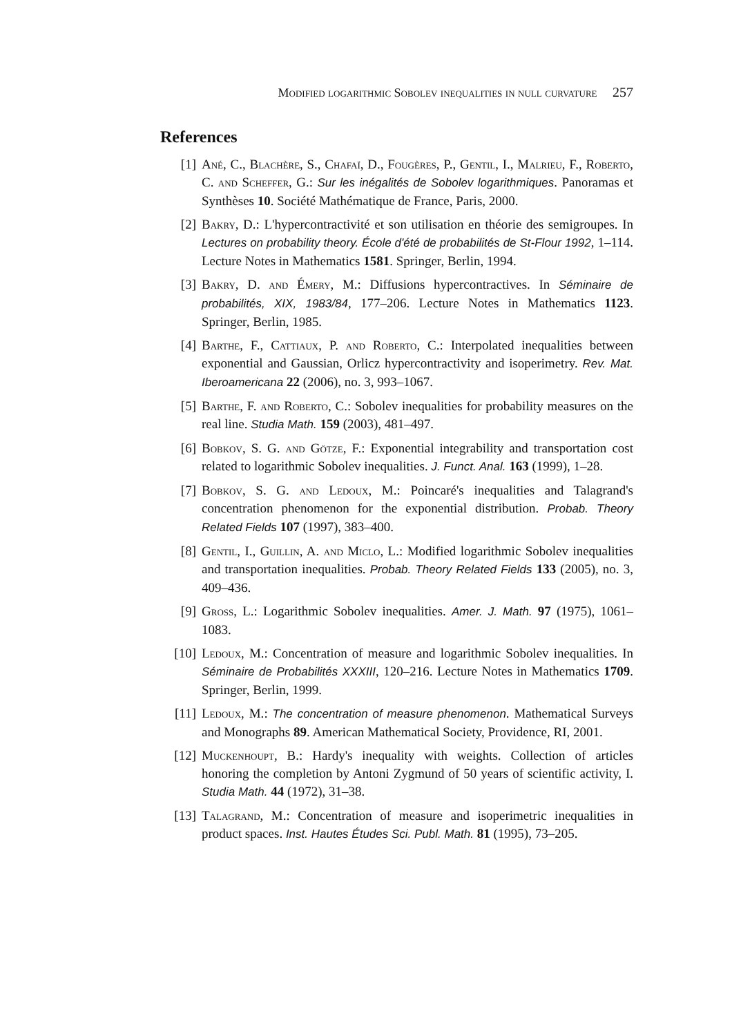Modified logarithmic Sobolev inequalities in null curvature 257
References
[1] Ané, C., Blachère, S., Chafaï, D., Fougères, P., Gentil, I., Malrieu, F., Roberto, C. and Scheffer, G.: Sur les inégalités de Sobolev logarithmiques. Panoramas et Synthèses 10. Société Mathématique de France, Paris, 2000.
[2] Bakry, D.: L'hypercontractivité et son utilisation en théorie des semigroupes. In Lectures on probability theory. École d'été de probabilités de St-Flour 1992, 1–114. Lecture Notes in Mathematics 1581. Springer, Berlin, 1994.
[3] Bakry, D. and Émery, M.: Diffusions hypercontractives. In Séminaire de probabilités, XIX, 1983/84, 177–206. Lecture Notes in Mathematics 1123. Springer, Berlin, 1985.
[4] Barthe, F., Cattiaux, P. and Roberto, C.: Interpolated inequalities between exponential and Gaussian, Orlicz hypercontractivity and isoperimetry. Rev. Mat. Iberoamericana 22 (2006), no. 3, 993–1067.
[5] Barthe, F. and Roberto, C.: Sobolev inequalities for probability measures on the real line. Studia Math. 159 (2003), 481–497.
[6] Bobkov, S. G. and Götze, F.: Exponential integrability and transportation cost related to logarithmic Sobolev inequalities. J. Funct. Anal. 163 (1999), 1–28.
[7] Bobkov, S. G. and Ledoux, M.: Poincaré's inequalities and Talagrand's concentration phenomenon for the exponential distribution. Probab. Theory Related Fields 107 (1997), 383–400.
[8] Gentil, I., Guillin, A. and Miclo, L.: Modified logarithmic Sobolev inequalities and transportation inequalities. Probab. Theory Related Fields 133 (2005), no. 3, 409–436.
[9] Gross, L.: Logarithmic Sobolev inequalities. Amer. J. Math. 97 (1975), 1061–1083.
[10] Ledoux, M.: Concentration of measure and logarithmic Sobolev inequalities. In Séminaire de Probabilités XXXIII, 120–216. Lecture Notes in Mathematics 1709. Springer, Berlin, 1999.
[11] Ledoux, M.: The concentration of measure phenomenon. Mathematical Surveys and Monographs 89. American Mathematical Society, Providence, RI, 2001.
[12] Muckenhoupt, B.: Hardy's inequality with weights. Collection of articles honoring the completion by Antoni Zygmund of 50 years of scientific activity, I. Studia Math. 44 (1972), 31–38.
[13] Talagrand, M.: Concentration of measure and isoperimetric inequalities in product spaces. Inst. Hautes Études Sci. Publ. Math. 81 (1995), 73–205.